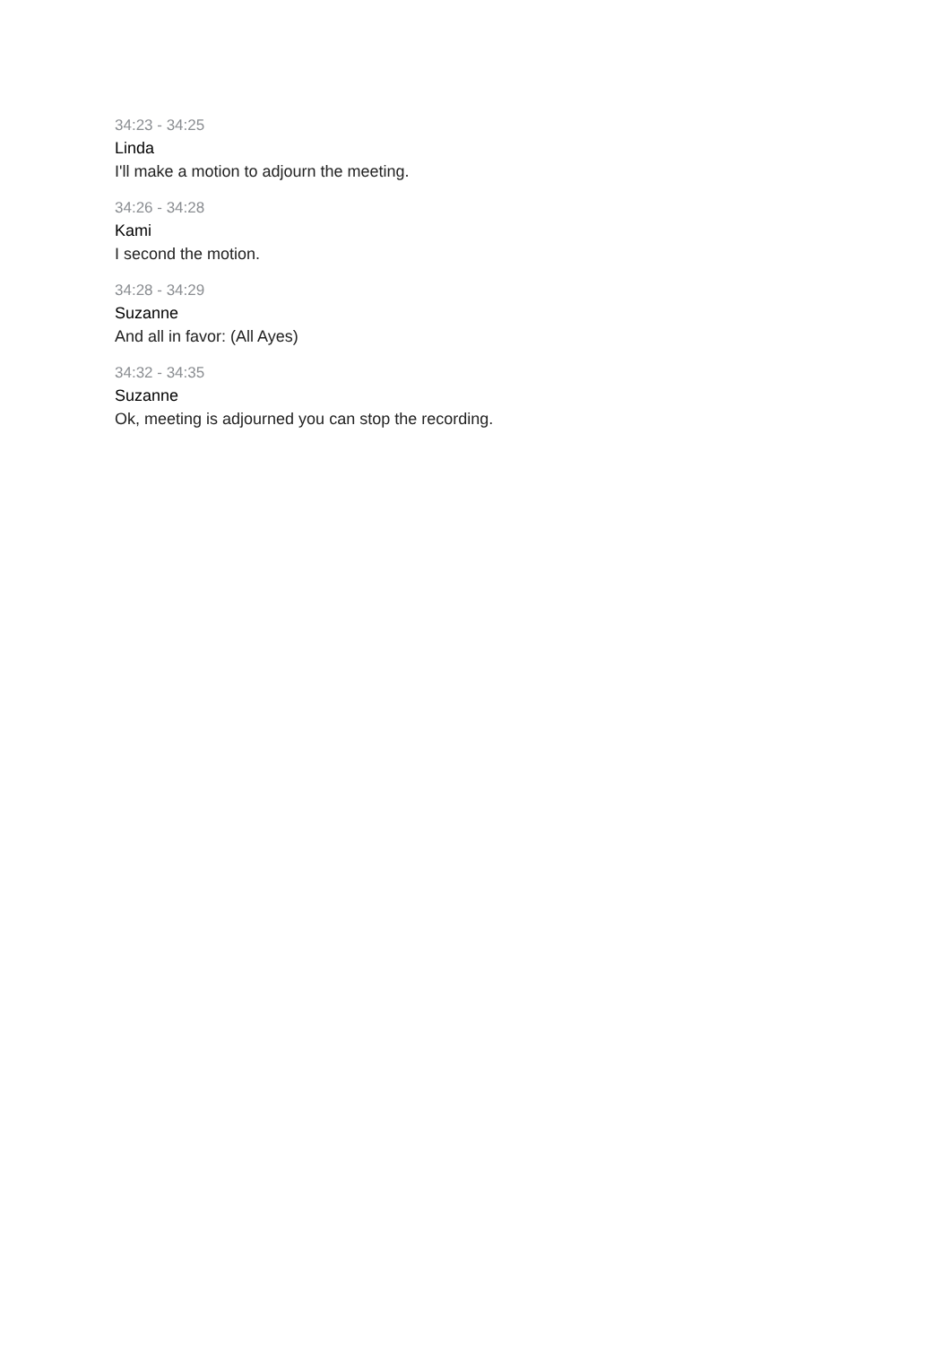34:23 - 34:25
Linda
I'll make a motion to adjourn the meeting.
34:26 - 34:28
Kami
I second the motion.
34:28 - 34:29
Suzanne
And all in favor: (All Ayes)
34:32 - 34:35
Suzanne
Ok, meeting is adjourned you can stop the recording.